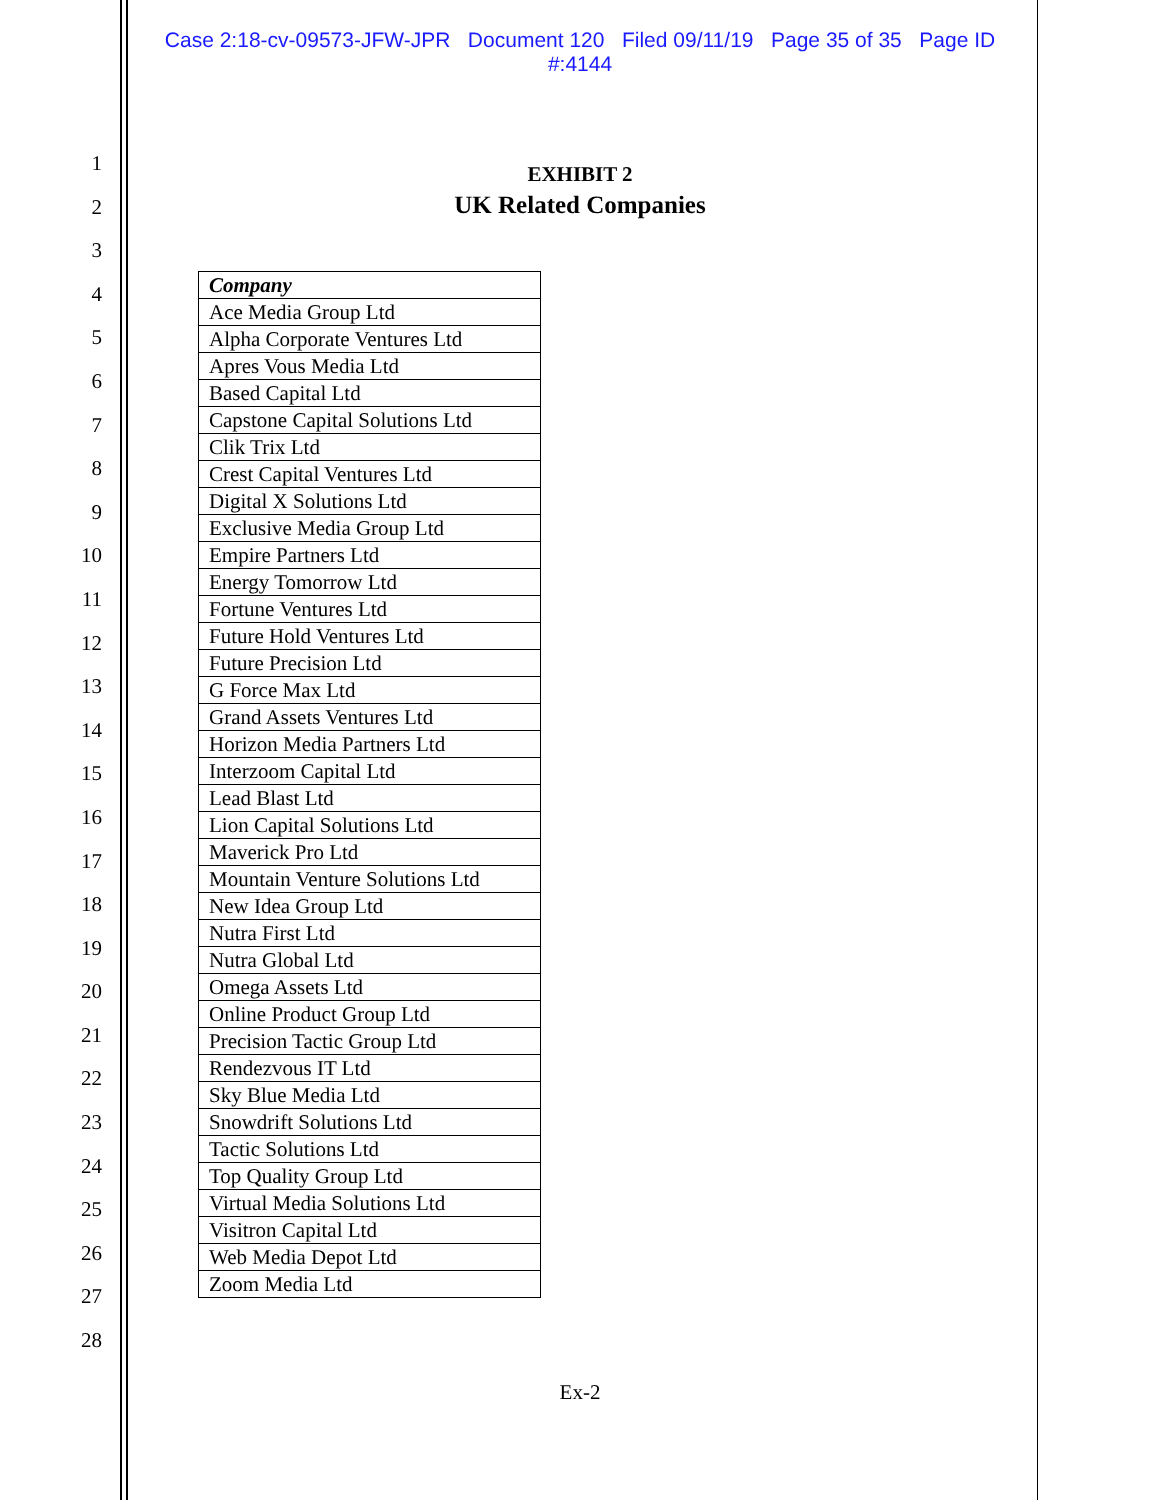Case 2:18-cv-09573-JFW-JPR Document 120 Filed 09/11/19 Page 35 of 35 Page ID
#:4144
1
2
3
4
5
6
7
8
9
10
11
12
13
14
15
16
17
18
19
20
21
22
23
24
25
26
27
28
EXHIBIT 2
UK Related Companies
| Company |
| --- |
| Ace Media Group Ltd |
| Alpha Corporate Ventures Ltd |
| Apres Vous Media Ltd |
| Based Capital Ltd |
| Capstone Capital Solutions Ltd |
| Clik Trix Ltd |
| Crest Capital Ventures Ltd |
| Digital X Solutions Ltd |
| Exclusive Media Group Ltd |
| Empire Partners Ltd |
| Energy Tomorrow Ltd |
| Fortune Ventures Ltd |
| Future Hold Ventures Ltd |
| Future Precision Ltd |
| G Force Max Ltd |
| Grand Assets Ventures Ltd |
| Horizon Media Partners Ltd |
| Interzoom Capital Ltd |
| Lead Blast Ltd |
| Lion Capital Solutions Ltd |
| Maverick Pro Ltd |
| Mountain Venture Solutions Ltd |
| New Idea Group Ltd |
| Nutra First Ltd |
| Nutra Global Ltd |
| Omega Assets Ltd |
| Online Product Group Ltd |
| Precision Tactic Group Ltd |
| Rendezvous IT Ltd |
| Sky Blue Media Ltd |
| Snowdrift Solutions Ltd |
| Tactic Solutions Ltd |
| Top Quality Group Ltd |
| Virtual Media Solutions Ltd |
| Visitron Capital Ltd |
| Web Media Depot Ltd |
| Zoom Media Ltd |
Ex-2